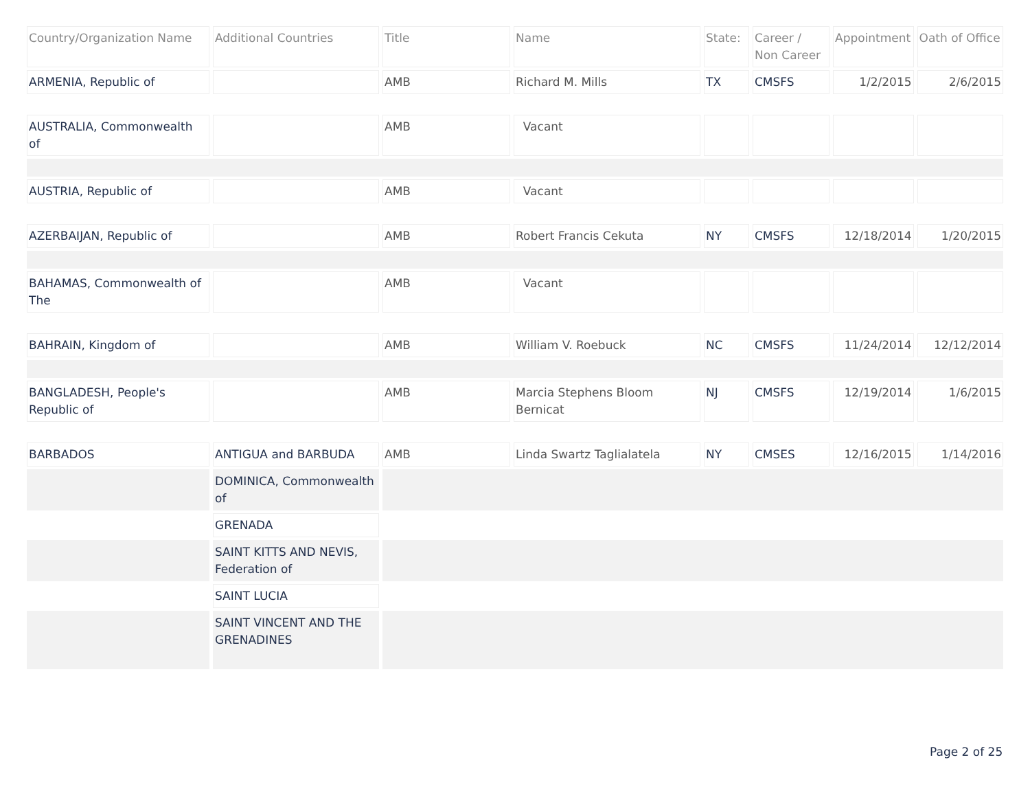| Country/Organization Name | Additional Countries | Title | Name | State: | Career / Non Career | Appointment | Oath of Office |
| --- | --- | --- | --- | --- | --- | --- | --- |
| ARMENIA, Republic of | | AMB | Richard M. Mills | TX | CMSFS | 1/2/2015 | 2/6/2015 |
| AUSTRALIA, Commonwealth of | | AMB | Vacant | | | | |
| AUSTRIA, Republic of | | AMB | Vacant | | | | |
| AZERBAIJAN, Republic of | | AMB | Robert Francis Cekuta | NY | CMSFS | 12/18/2014 | 1/20/2015 |
| BAHAMAS, Commonwealth of The | | AMB | Vacant | | | | |
| BAHRAIN, Kingdom of | | AMB | William V. Roebuck | NC | CMSFS | 11/24/2014 | 12/12/2014 |
| BANGLADESH, People's Republic of | | AMB | Marcia Stephens Bloom Bernicat | NJ | CMSFS | 12/19/2014 | 1/6/2015 |
| BARBADOS | ANTIGUA and BARBUDA | AMB | Linda Swartz Taglialatela | NY | CMSES | 12/16/2015 | 1/14/2016 |
| | DOMINICA, Commonwealth of | | | | | | |
| | GRENADA | | | | | | |
| | SAINT KITTS AND NEVIS, Federation of | | | | | | |
| | SAINT LUCIA | | | | | | |
| | SAINT VINCENT AND THE GRENADINES | | | | | | |
Page 2 of 25